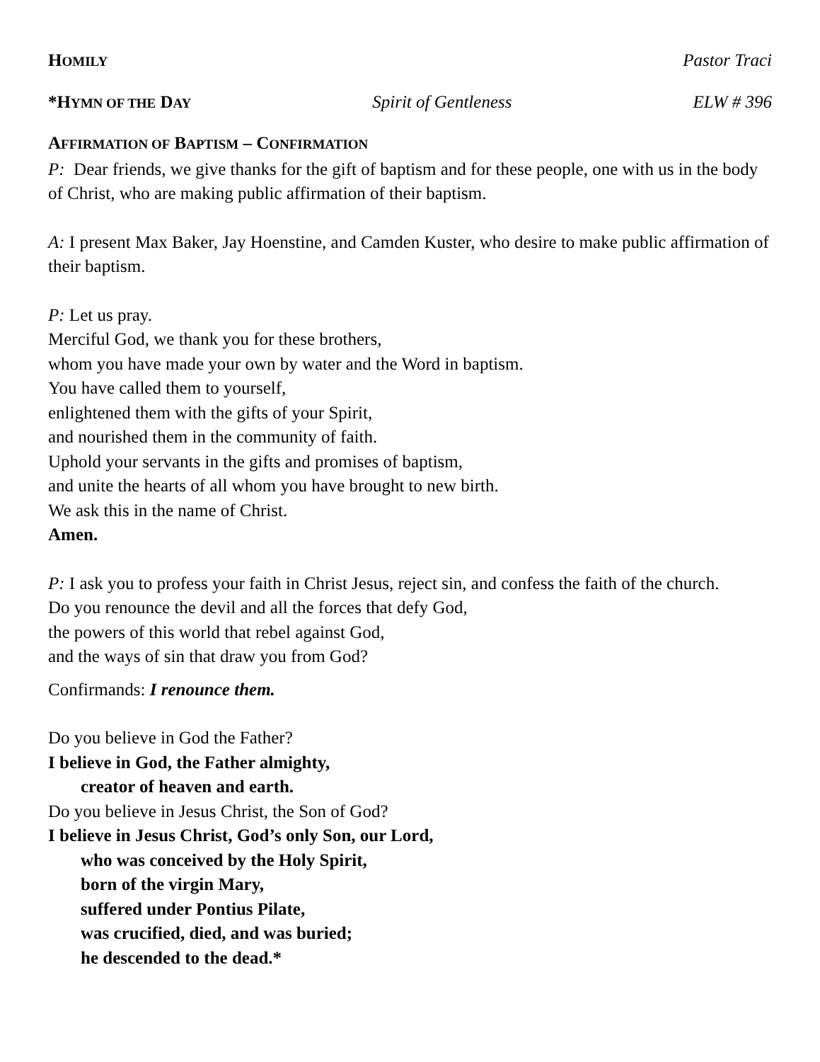HOMILY Pastor Traci
*HYMN OF THE DAY Spirit of Gentleness ELW # 396
AFFIRMATION OF BAPTISM – CONFIRMATION
P: Dear friends, we give thanks for the gift of baptism and for these people, one with us in the body of Christ, who are making public affirmation of their baptism.
A: I present Max Baker, Jay Hoenstine, and Camden Kuster, who desire to make public affirmation of their baptism.
P: Let us pray.
Merciful God, we thank you for these brothers,
whom you have made your own by water and the Word in baptism.
You have called them to yourself,
enlightened them with the gifts of your Spirit,
and nourished them in the community of faith.
Uphold your servants in the gifts and promises of baptism,
and unite the hearts of all whom you have brought to new birth.
We ask this in the name of Christ.
Amen.
P: I ask you to profess your faith in Christ Jesus, reject sin, and confess the faith of the church.
Do you renounce the devil and all the forces that defy God,
the powers of this world that rebel against God,
and the ways of sin that draw you from God?
Confirmands: I renounce them.
Do you believe in God the Father?
I believe in God, the Father almighty,
creator of heaven and earth.
Do you believe in Jesus Christ, the Son of God?
I believe in Jesus Christ, God’s only Son, our Lord,
who was conceived by the Holy Spirit,
born of the virgin Mary,
suffered under Pontius Pilate,
was crucified, died, and was buried;
he descended to the dead.*